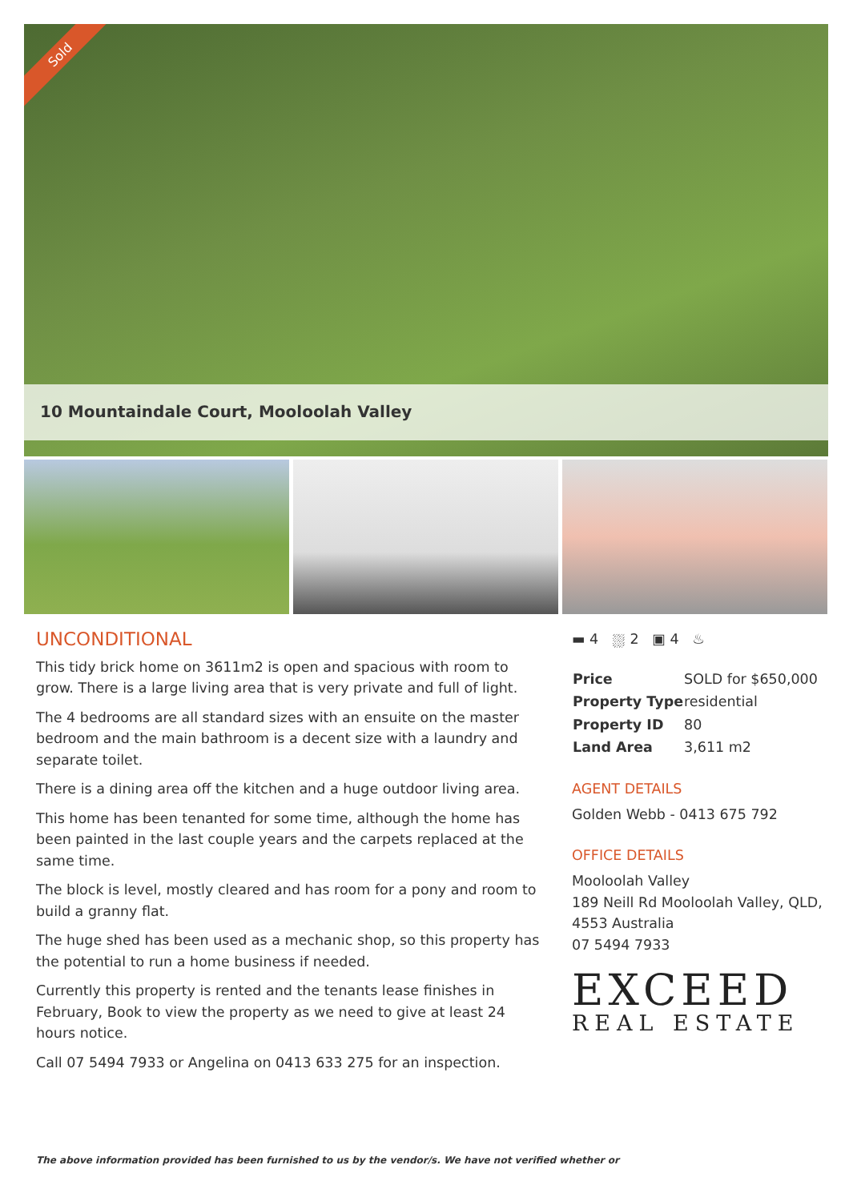Sold
10 Mountaindale Court, Mooloolah Valley
UNCONDITIONAL
This tidy brick home on 3611m2 is open and spacious with room to grow. There is a large living area that is very private and full of light.
The 4 bedrooms are all standard sizes with an ensuite on the master bedroom and the main bathroom is a decent size with a laundry and separate toilet.
There is a dining area off the kitchen and a huge outdoor living area.
This home has been tenanted for some time, although the home has been painted in the last couple years and the carpets replaced at the same time.
The block is level, mostly cleared and has room for a pony and room to build a granny flat.
The huge shed has been used as a mechanic shop, so this property has the potential to run a home business if needed.
Currently this property is rented and the tenants lease finishes in February, Book to view the property as we need to give at least 24 hours notice.
Call 07 5494 7933 or Angelina on 0413 633 275 for an inspection.
▬ 4 ⛆ 2 ▣ 4 ♨
| Price | SOLD for $650,000 |
| Property Type | residential |
| Property ID | 80 |
| Land Area | 3,611 m2 |
AGENT DETAILS
Golden Webb - 0413 675 792
OFFICE DETAILS
Mooloolah Valley
189 Neill Rd Mooloolah Valley, QLD, 4553 Australia
07 5494 7933
EXCEED
REAL ESTATE
The above information provided has been furnished to us by the vendor/s. We have not verified whether or